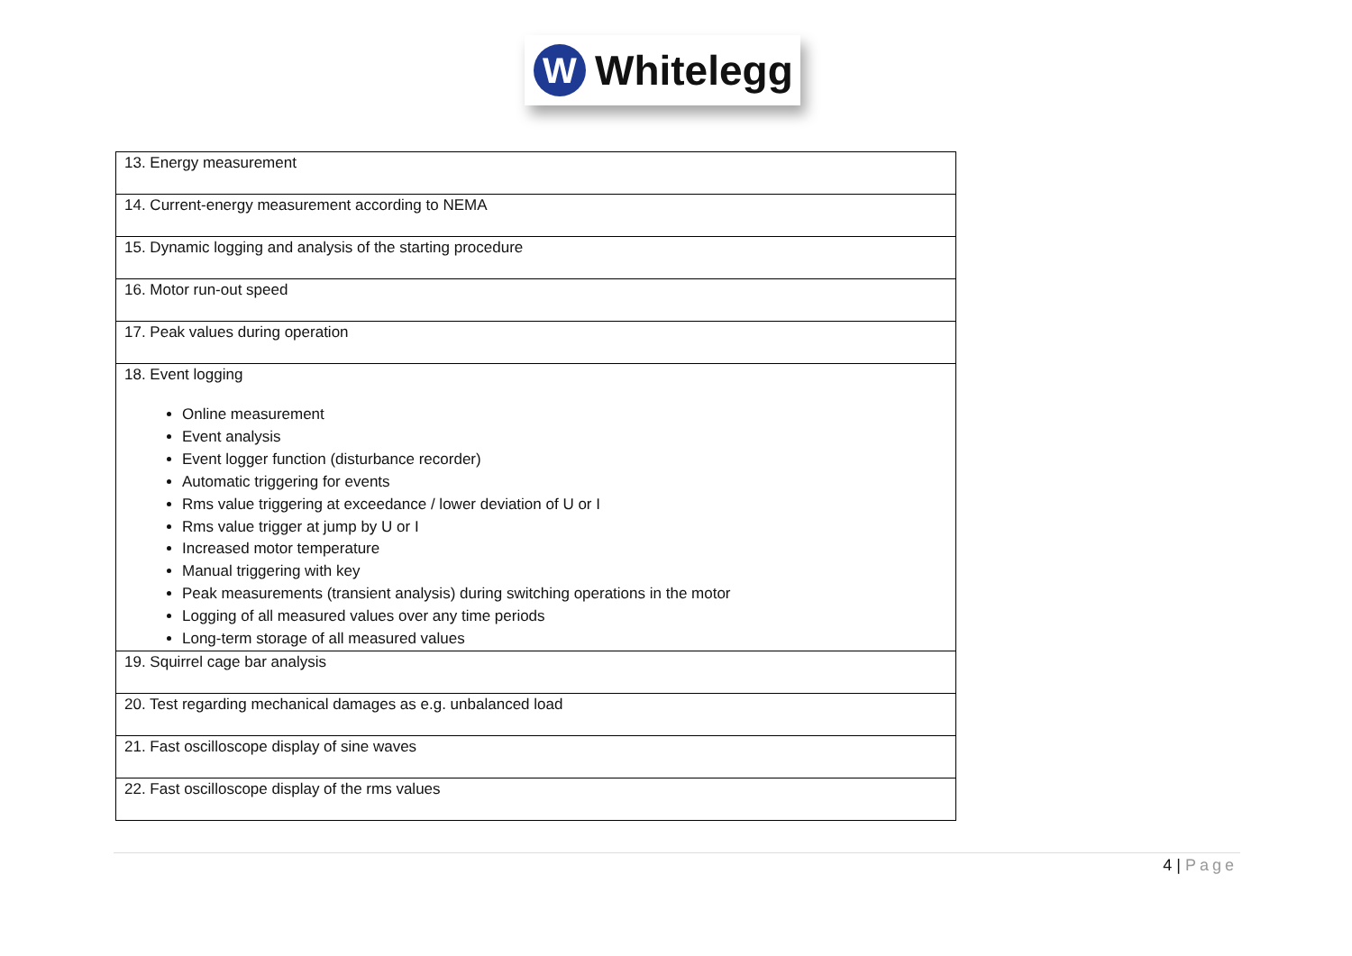W
Whitelegg
| 13. Energy measurement |
| 14. Current-energy measurement according to NEMA |
| 15. Dynamic logging and analysis of the starting procedure |
| 16. Motor run-out speed |
| 17. Peak values during operation |
| 18. Event logging Online measurement Event analysis Event logger function (disturbance recorder) Automatic triggering for events Rms value triggering at exceedance / lower deviation of U or I Rms value trigger at jump by U or I Increased motor temperature Manual triggering with key Peak measurements (transient analysis) during switching operations in the motor Logging of all measured values over any time periods Long-term storage of all measured values |
| 19. Squirrel cage bar analysis |
| 20. Test regarding mechanical damages as e.g. unbalanced load |
| 21. Fast oscilloscope display of sine waves |
| 22. Fast oscilloscope display of the rms values |
4 | Page